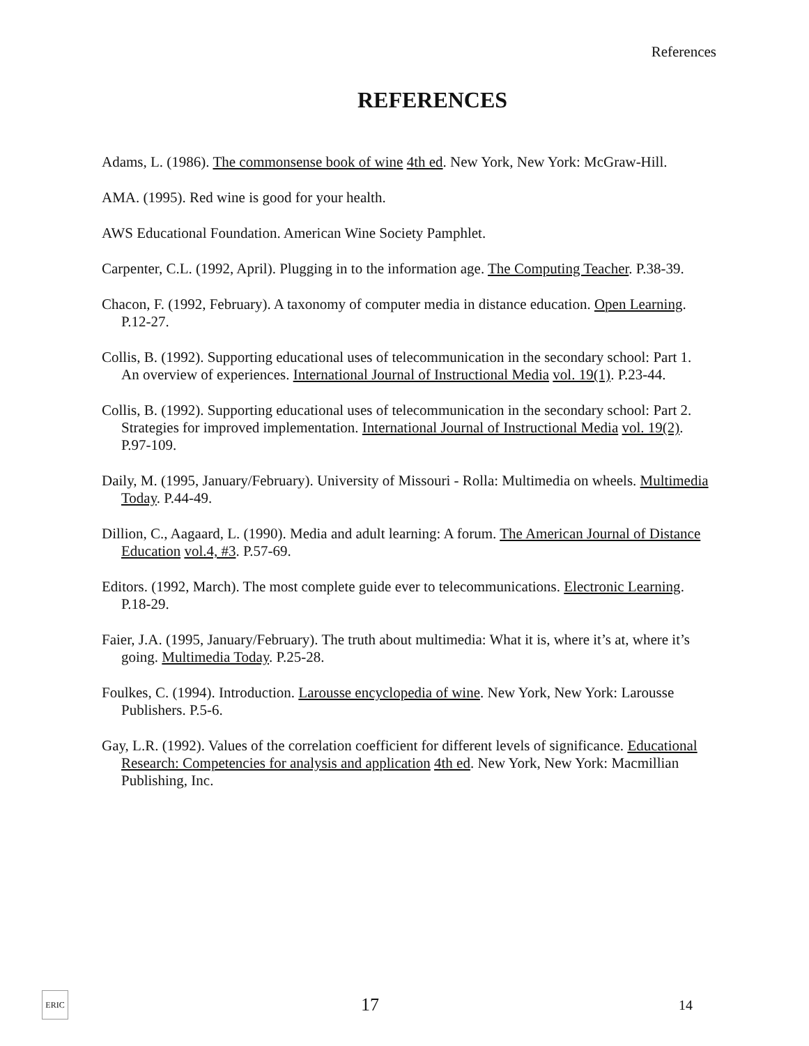References
REFERENCES
Adams, L. (1986). The commonsense book of wine 4th ed. New York, New York: McGraw-Hill.
AMA. (1995). Red wine is good for your health.
AWS Educational Foundation. American Wine Society Pamphlet.
Carpenter, C.L. (1992, April). Plugging in to the information age. The Computing Teacher. P.38-39.
Chacon, F. (1992, February). A taxonomy of computer media in distance education. Open Learning. P.12-27.
Collis, B. (1992). Supporting educational uses of telecommunication in the secondary school: Part 1. An overview of experiences. International Journal of Instructional Media vol. 19(1). P.23-44.
Collis, B. (1992). Supporting educational uses of telecommunication in the secondary school: Part 2. Strategies for improved implementation. International Journal of Instructional Media vol. 19(2). P.97-109.
Daily, M. (1995, January/February). University of Missouri - Rolla: Multimedia on wheels. Multimedia Today. P.44-49.
Dillion, C., Aagaard, L. (1990). Media and adult learning: A forum. The American Journal of Distance Education vol.4, #3. P.57-69.
Editors. (1992, March). The most complete guide ever to telecommunications. Electronic Learning. P.18-29.
Faier, J.A. (1995, January/February). The truth about multimedia: What it is, where it’s at, where it’s going. Multimedia Today. P.25-28.
Foulkes, C. (1994). Introduction. Larousse encyclopedia of wine. New York, New York: Larousse Publishers. P.5-6.
Gay, L.R. (1992). Values of the correlation coefficient for different levels of significance. Educational Research: Competencies for analysis and application 4th ed. New York, New York: Macmillian Publishing, Inc.
ERIC
17
14